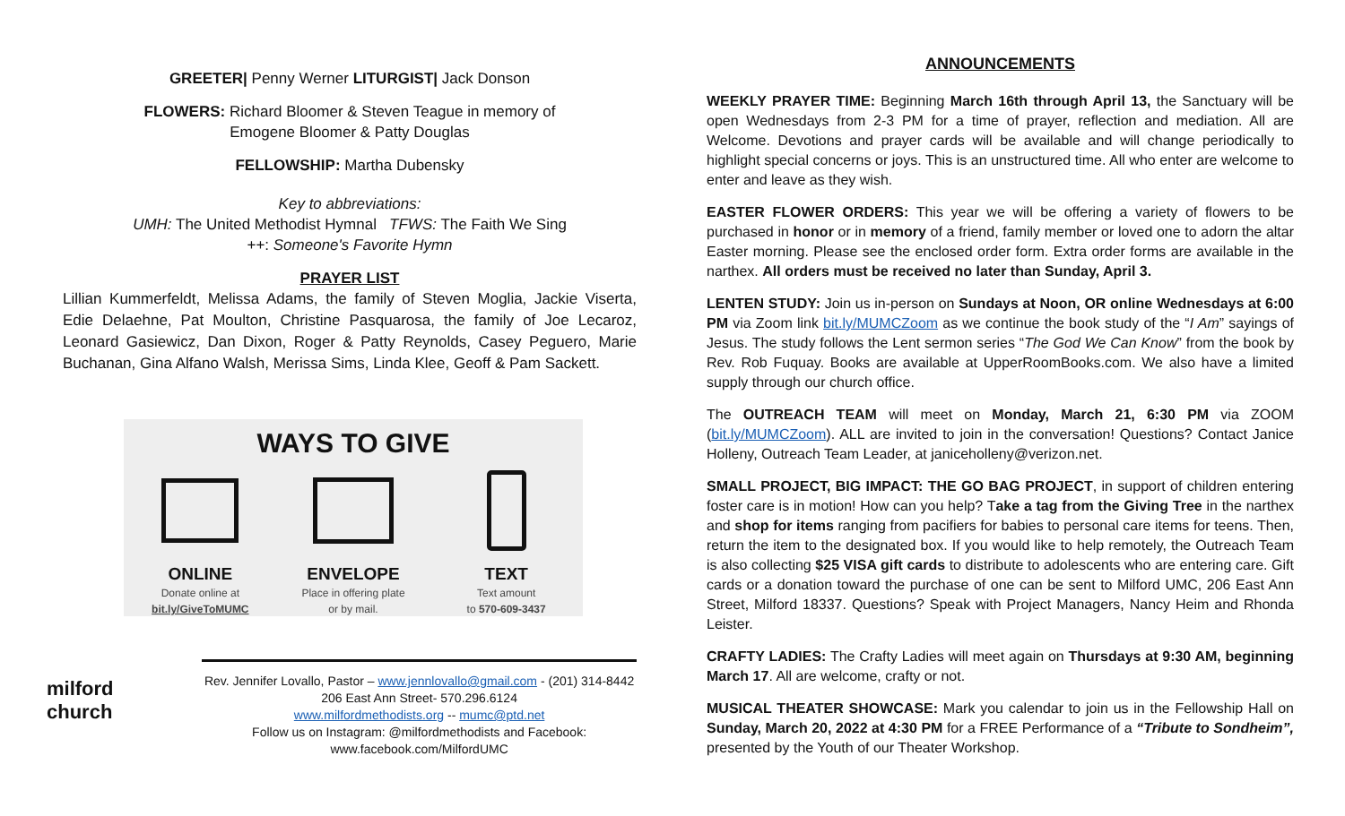GREETER| Penny Werner LITURGIST| Jack Donson
FLOWERS: Richard Bloomer & Steven Teague in memory of
Emogene Bloomer & Patty Douglas
FELLOWSHIP: Martha Dubensky
Key to abbreviations:
UMH: The United Methodist Hymnal TFWS: The Faith We Sing
++: Someone's Favorite Hymn
PRAYER LIST
Lillian Kummerfeldt, Melissa Adams, the family of Steven Moglia, Jackie Viserta, Edie Delaehne, Pat Moulton, Christine Pasquarosa, the family of Joe Lecaroz, Leonard Gasiewicz, Dan Dixon, Roger & Patty Reynolds, Casey Peguero, Marie Buchanan, Gina Alfano Walsh, Merissa Sims, Linda Klee, Geoff & Pam Sackett.
WAYS TO GIVE
ONLINE
Donate online at
bit.ly/GiveToMUMC
ENVELOPE
Place in offering plate
or by mail.
TEXT
Text amount
to 570-609-3437
milford
church
Rev. Jennifer Lovallo, Pastor – www.jennlovallo@gmail.com - (201) 314-8442
206 East Ann Street- 570.296.6124
www.milfordmethodists.org -- mumc@ptd.net
Follow us on Instagram: @milfordmethodists and Facebook:
www.facebook.com/MilfordUMC
ANNOUNCEMENTS
WEEKLY PRAYER TIME: Beginning March 16th through April 13, the Sanctuary will be open Wednesdays from 2-3 PM for a time of prayer, reflection and mediation. All are Welcome. Devotions and prayer cards will be available and will change periodically to highlight special concerns or joys. This is an unstructured time. All who enter are welcome to enter and leave as they wish.
EASTER FLOWER ORDERS: This year we will be offering a variety of flowers to be purchased in honor or in memory of a friend, family member or loved one to adorn the altar Easter morning. Please see the enclosed order form. Extra order forms are available in the narthex. All orders must be received no later than Sunday, April 3.
LENTEN STUDY: Join us in-person on Sundays at Noon, OR online Wednesdays at 6:00 PM via Zoom link bit.ly/MUMCZoom as we continue the book study of the “I Am” sayings of Jesus. The study follows the Lent sermon series “The God We Can Know” from the book by Rev. Rob Fuquay. Books are available at UpperRoomBooks.com. We also have a limited supply through our church office.
The OUTREACH TEAM will meet on Monday, March 21, 6:30 PM via ZOOM (bit.ly/MUMCZoom). ALL are invited to join in the conversation! Questions? Contact Janice Holleny, Outreach Team Leader, at janiceholleny@verizon.net.
SMALL PROJECT, BIG IMPACT: THE GO BAG PROJECT, in support of children entering foster care is in motion! How can you help? Take a tag from the Giving Tree in the narthex and shop for items ranging from pacifiers for babies to personal care items for teens. Then, return the item to the designated box. If you would like to help remotely, the Outreach Team is also collecting $25 VISA gift cards to distribute to adolescents who are entering care. Gift cards or a donation toward the purchase of one can be sent to Milford UMC, 206 East Ann Street, Milford 18337. Questions? Speak with Project Managers, Nancy Heim and Rhonda Leister.
CRAFTY LADIES: The Crafty Ladies will meet again on Thursdays at 9:30 AM, beginning March 17. All are welcome, crafty or not.
MUSICAL THEATER SHOWCASE: Mark you calendar to join us in the Fellowship Hall on Sunday, March 20, 2022 at 4:30 PM for a FREE Performance of a “Tribute to Sondheim”, presented by the Youth of our Theater Workshop.